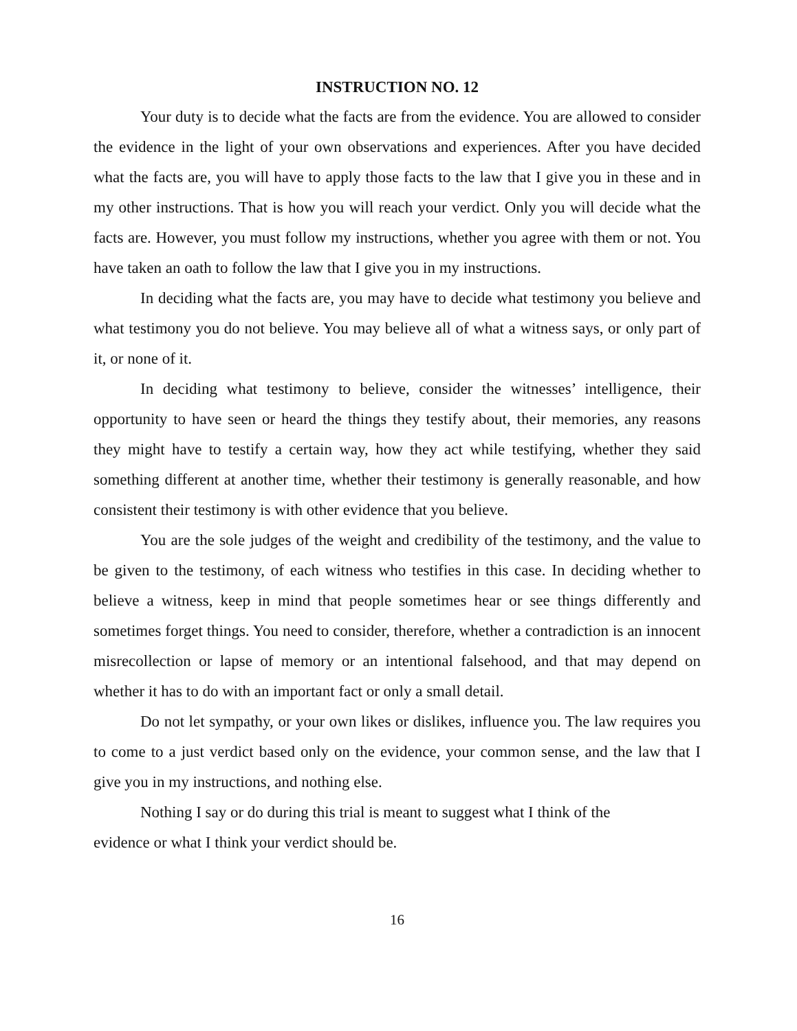INSTRUCTION NO. 12
Your duty is to decide what the facts are from the evidence. You are allowed to consider the evidence in the light of your own observations and experiences. After you have decided what the facts are, you will have to apply those facts to the law that I give you in these and in my other instructions. That is how you will reach your verdict. Only you will decide what the facts are. However, you must follow my instructions, whether you agree with them or not. You have taken an oath to follow the law that I give you in my instructions.
In deciding what the facts are, you may have to decide what testimony you believe and what testimony you do not believe. You may believe all of what a witness says, or only part of it, or none of it.
In deciding what testimony to believe, consider the witnesses’ intelligence, their opportunity to have seen or heard the things they testify about, their memories, any reasons they might have to testify a certain way, how they act while testifying, whether they said something different at another time, whether their testimony is generally reasonable, and how consistent their testimony is with other evidence that you believe.
You are the sole judges of the weight and credibility of the testimony, and the value to be given to the testimony, of each witness who testifies in this case. In deciding whether to believe a witness, keep in mind that people sometimes hear or see things differently and sometimes forget things. You need to consider, therefore, whether a contradiction is an innocent misrecollection or lapse of memory or an intentional falsehood, and that may depend on whether it has to do with an important fact or only a small detail.
Do not let sympathy, or your own likes or dislikes, influence you. The law requires you to come to a just verdict based only on the evidence, your common sense, and the law that I give you in my instructions, and nothing else.
Nothing I say or do during this trial is meant to suggest what I think of the
evidence or what I think your verdict should be.
16